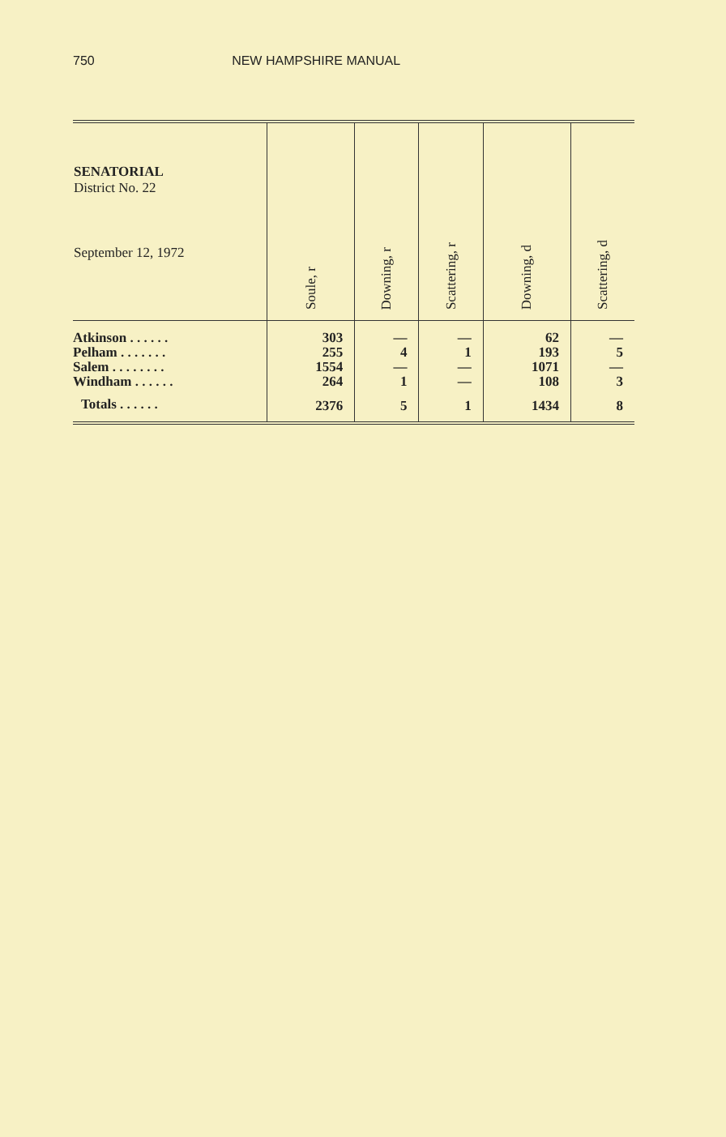750 NEW HAMPSHIRE MANUAL
| SENATORIAL District No. 22 September 12, 1972 | Soule, r | Downing, r | Scattering, r | Downing, d | Scattering, d |
| --- | --- | --- | --- | --- | --- |
| Atkinson . . . . . . Pelham . . . . . . . Salem . . . . . . . . Windham . . . . . . | 303 255 1554 264 | — 4 — 1 | — 1 — — | 62 193 1071 108 | — 5 — 3 |
| Totals . . . . . . | 2376 | 5 | 1 | 1434 | 8 |